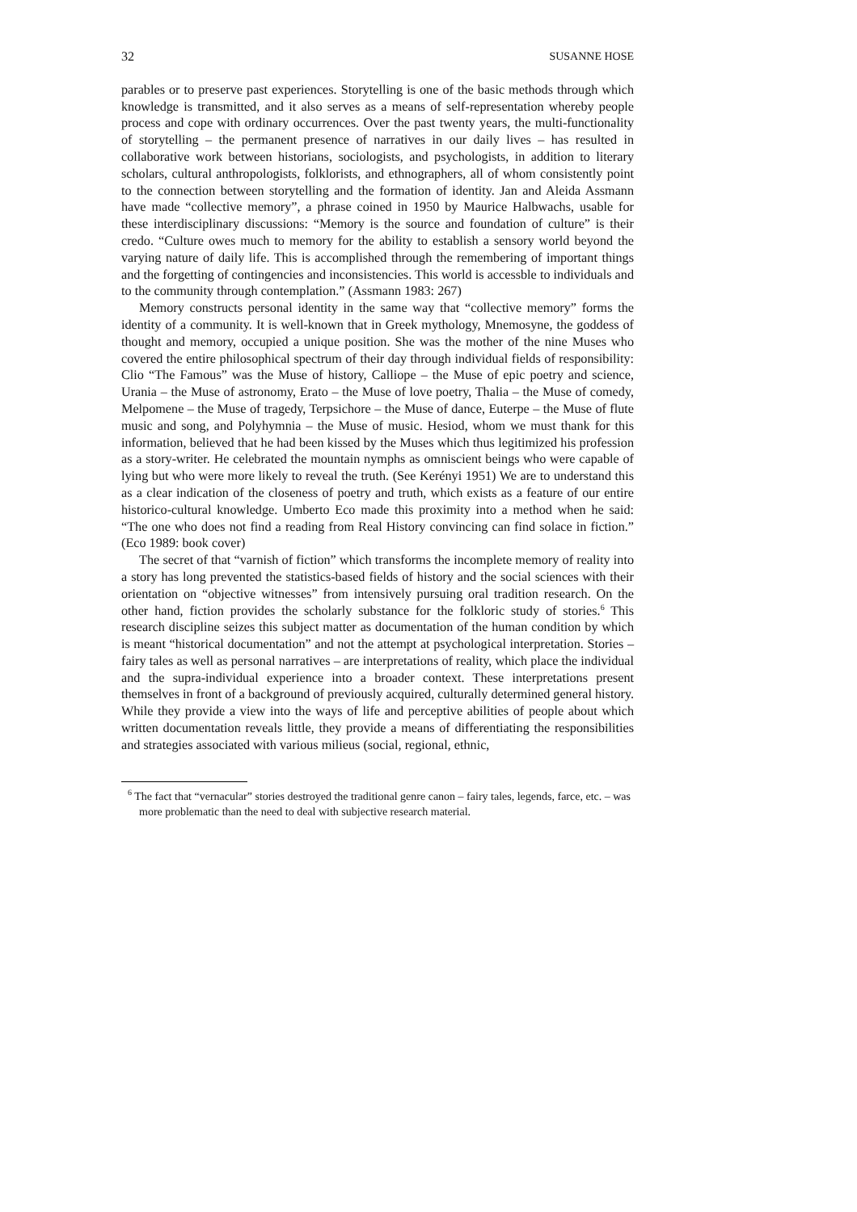32 SUSANNE HOSE
parables or to preserve past experiences. Storytelling is one of the basic methods through which knowledge is transmitted, and it also serves as a means of self-representation whereby people process and cope with ordinary occurrences. Over the past twenty years, the multi-functionality of storytelling – the permanent presence of narratives in our daily lives – has resulted in collaborative work between historians, sociologists, and psychologists, in addition to literary scholars, cultural anthropologists, folklorists, and ethnographers, all of whom consistently point to the connection between storytelling and the formation of identity. Jan and Aleida Assmann have made “collective memory”, a phrase coined in 1950 by Maurice Halbwachs, usable for these interdisciplinary discussions: “Memory is the source and foundation of culture” is their credo. “Culture owes much to memory for the ability to establish a sensory world beyond the varying nature of daily life. This is accomplished through the remembering of important things and the forgetting of contingencies and inconsistencies. This world is accessble to individuals and to the community through contemplation.” (Assmann 1983: 267)
Memory constructs personal identity in the same way that “collective memory” forms the identity of a community. It is well-known that in Greek mythology, Mnemosyne, the goddess of thought and memory, occupied a unique position. She was the mother of the nine Muses who covered the entire philosophical spectrum of their day through individual fields of responsibility: Clio “The Famous” was the Muse of history, Calliope – the Muse of epic poetry and science, Urania – the Muse of astronomy, Erato – the Muse of love poetry, Thalia – the Muse of comedy, Melpomene – the Muse of tragedy, Terpsichore – the Muse of dance, Euterpe – the Muse of flute music and song, and Polyhymnia – the Muse of music. Hesiod, whom we must thank for this information, believed that he had been kissed by the Muses which thus legitimized his profession as a story-writer. He celebrated the mountain nymphs as omniscient beings who were capable of lying but who were more likely to reveal the truth. (See Kerényi 1951) We are to understand this as a clear indication of the closeness of poetry and truth, which exists as a feature of our entire historico-cultural knowledge. Umberto Eco made this proximity into a method when he said: “The one who does not find a reading from Real History convincing can find solace in fiction.” (Eco 1989: book cover)
The secret of that “varnish of fiction” which transforms the incomplete memory of reality into a story has long prevented the statistics-based fields of history and the social sciences with their orientation on “objective witnesses” from intensively pursuing oral tradition research. On the other hand, fiction provides the scholarly substance for the folkloric study of stories.<sup>6</sup> This research discipline seizes this subject matter as documentation of the human condition by which is meant “historical documentation” and not the attempt at psychological interpretation. Stories – fairy tales as well as personal narratives – are interpretations of reality, which place the individual and the supra-individual experience into a broader context. These interpretations present themselves in front of a background of previously acquired, culturally determined general history. While they provide a view into the ways of life and perceptive abilities of people about which written documentation reveals little, they provide a means of differentiating the responsibilities and strategies associated with various milieus (social, regional, ethnic,
<sup>6</sup> The fact that “vernacular” stories destroyed the traditional genre canon – fairy tales, legends, farce, etc. – was more problematic than the need to deal with subjective research material.